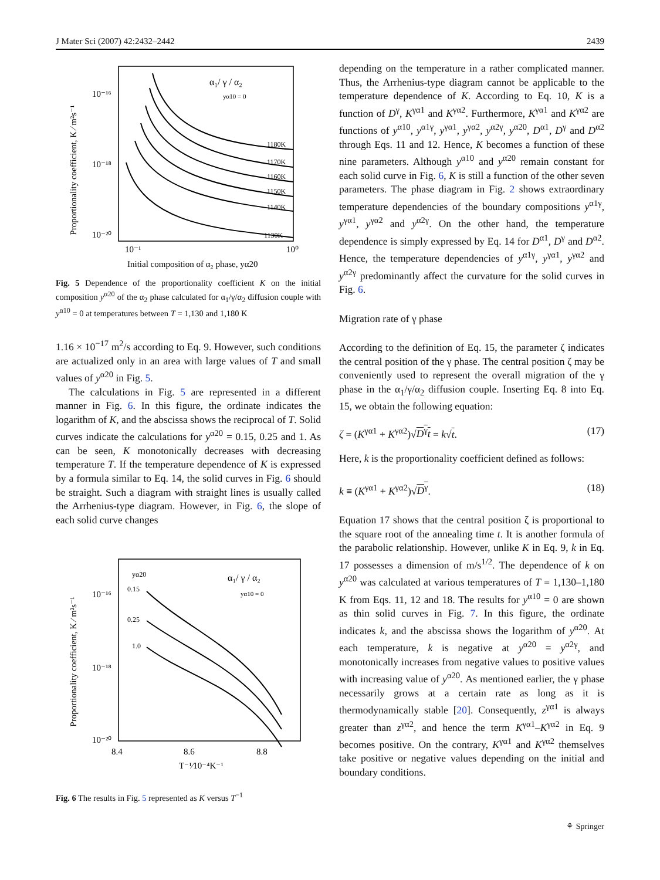J Mater Sci (2007) 42:2432–2442 2439
Proportionality coefficient, K ⁄ m²s⁻¹
10⁻¹⁶
10⁻¹⁸
10⁻²⁰
10⁻¹
10⁰
Initial composition of α₂ phase, yα20
α₁/ γ / α₂
yα10 = 0
1180K
1170K
1160K
1150K
1140K
1130K
Fig. 5 Dependence of the proportionality coefficient K on the initial composition y<sup>α20</sup> of the α<sub>2</sub> phase calculated for α<sub>1</sub>/γ/α<sub>2</sub> diffusion couple with y<sup>α10</sup> = 0 at temperatures between T = 1,130 and 1,180 K
1.16 × 10<sup>−17</sup> m<sup>2</sup>/s according to Eq. 9. However, such conditions are actualized only in an area with large values of T and small values of y<sup>α20</sup> in Fig. 5.
The calculations in Fig. 5 are represented in a different manner in Fig. 6. In this figure, the ordinate indicates the logarithm of K, and the abscissa shows the reciprocal of T. Solid curves indicate the calculations for y<sup>α20</sup> = 0.15, 0.25 and 1. As can be seen, K monotonically decreases with decreasing temperature T. If the temperature dependence of K is expressed by a formula similar to Eq. 14, the solid curves in Fig. 6 should be straight. Such a diagram with straight lines is usually called the Arrhenius-type diagram. However, in Fig. 6, the slope of each solid curve changes
Proportionality coefficient, K ⁄ m²s⁻¹
10⁻¹⁶
10⁻¹⁸
10⁻²⁰
8.4
8.6
8.8
T⁻¹⁄10⁻⁴K⁻¹
yα20
0.15
0.25
1.0
α₁/ γ / α₂
yα10 = 0
Fig. 6 The results in Fig. 5 represented as K versus T<sup>−1</sup>
depending on the temperature in a rather complicated manner. Thus, the Arrhenius-type diagram cannot be applicable to the temperature dependence of K. According to Eq. 10, K is a function of D<sup>γ</sup>, K<sup>γα1</sup> and K<sup>γα2</sup>. Furthermore, K<sup>γα1</sup> and K<sup>γα2</sup> are functions of y<sup>α10</sup>, y<sup>α1γ</sup>, y<sup>γα1</sup>, y<sup>γα2</sup>, y<sup>α2γ</sup>, y<sup>α20</sup>, D<sup>α1</sup>, D<sup>γ</sup> and D<sup>α2</sup> through Eqs. 11 and 12. Hence, K becomes a function of these nine parameters. Although y<sup>α10</sup> and y<sup>α20</sup> remain constant for each solid curve in Fig. 6, K is still a function of the other seven parameters. The phase diagram in Fig. 2 shows extraordinary temperature dependencies of the boundary compositions y<sup>α1γ</sup>, y<sup>γα1</sup>, y<sup>γα2</sup> and y<sup>α2γ</sup>. On the other hand, the temperature dependence is simply expressed by Eq. 14 for D<sup>α1</sup>, D<sup>γ</sup> and D<sup>α2</sup>. Hence, the temperature dependencies of y<sup>α1γ</sup>, y<sup>γα1</sup>, y<sup>γα2</sup> and y<sup>α2γ</sup> predominantly affect the curvature for the solid curves in Fig. 6.
Migration rate of γ phase
According to the definition of Eq. 15, the parameter ζ indicates the central position of the γ phase. The central position ζ may be conveniently used to represent the overall migration of the γ phase in the α<sub>1</sub>/γ/α<sub>2</sub> diffusion couple. Inserting Eq. 8 into Eq. 15, we obtain the following equation:
ζ = (K<sup>γα1</sup> + K<sup>γα2</sup>)√D<sup>γ</sup>t = k√t. (17)
Here, k is the proportionality coefficient defined as follows:
k ≡ (K<sup>γα1</sup> + K<sup>γα2</sup>)√D<sup>γ</sup>. (18)
Equation 17 shows that the central position ζ is proportional to the square root of the annealing time t. It is another formula of the parabolic relationship. However, unlike K in Eq. 9, k in Eq. 17 possesses a dimension of m/s<sup>1/2</sup>. The dependence of k on y<sup>α20</sup> was calculated at various temperatures of T = 1,130–1,180 K from Eqs. 11, 12 and 18. The results for y<sup>α10</sup> = 0 are shown as thin solid curves in Fig. 7. In this figure, the ordinate indicates k, and the abscissa shows the logarithm of y<sup>α20</sup>. At each temperature, k is negative at y<sup>α20</sup> = y<sup>α2γ</sup>, and monotonically increases from negative values to positive values with increasing value of y<sup>α20</sup>. As mentioned earlier, the γ phase necessarily grows at a certain rate as long as it is thermodynamically stable [20]. Consequently, z<sup>γα1</sup> is always greater than z<sup>γα2</sup>, and hence the term K<sup>γα1</sup>–K<sup>γα2</sup> in Eq. 9 becomes positive. On the contrary, K<sup>γα1</sup> and K<sup>γα2</sup> themselves take positive or negative values depending on the initial and boundary conditions.
⚘ Springer